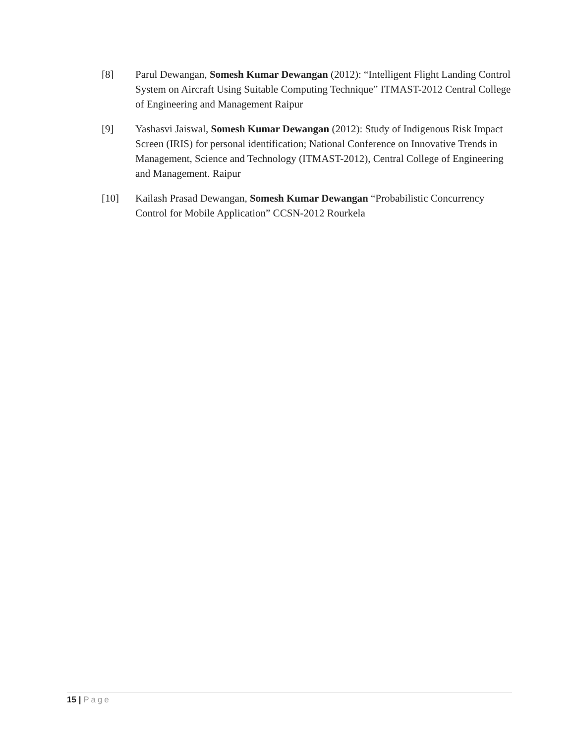[8] Parul Dewangan, Somesh Kumar Dewangan (2012): “Intelligent Flight Landing Control System on Aircraft Using Suitable Computing Technique” ITMAST-2012 Central College of Engineering and Management Raipur
[9] Yashasvi Jaiswal, Somesh Kumar Dewangan (2012): Study of Indigenous Risk Impact Screen (IRIS) for personal identification; National Conference on Innovative Trends in Management, Science and Technology (ITMAST-2012), Central College of Engineering and Management. Raipur
[10] Kailash Prasad Dewangan, Somesh Kumar Dewangan “Probabilistic Concurrency Control for Mobile Application” CCSN-2012 Rourkela
15 | Page